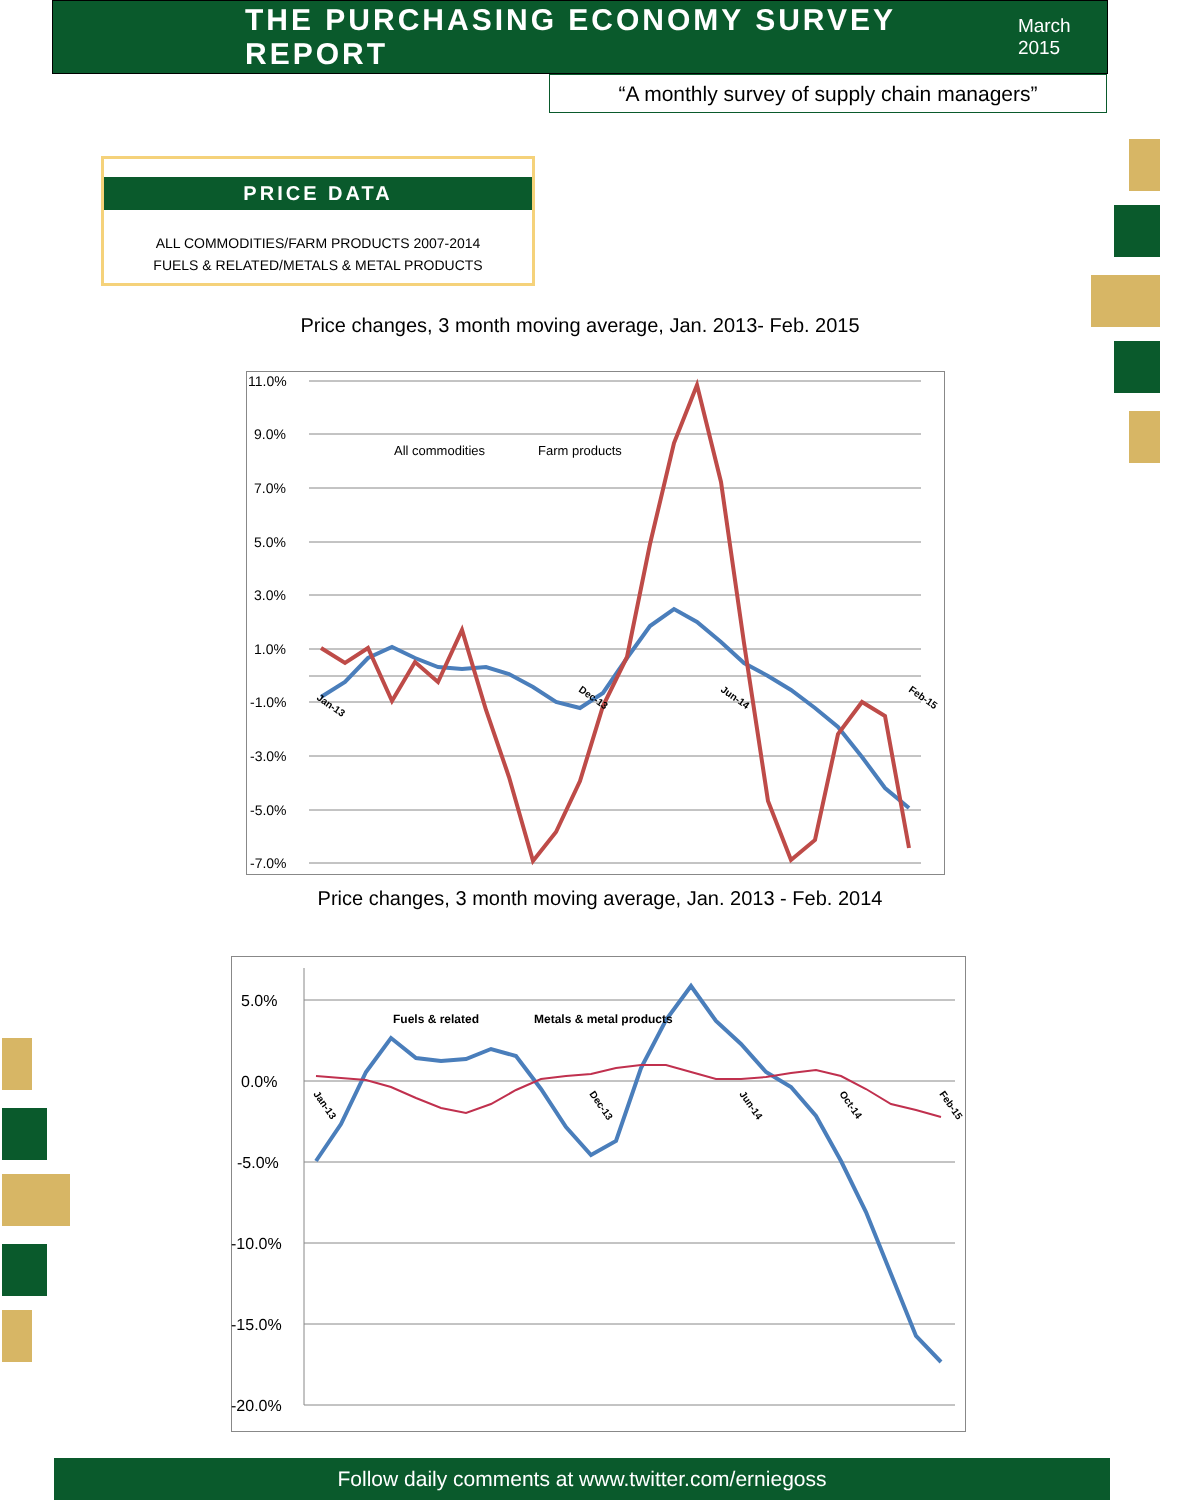THE PURCHASING ECONOMY SURVEY REPORT
March 2015
“A monthly survey of supply chain managers”
PRICE DATA
ALL COMMODITIES/FARM PRODUCTS 2007-2014
FUELS & RELATED/METALS & METAL PRODUCTS
Price changes, 3 month moving average, Jan. 2013- Feb. 2015
11.0%
9.0%
7.0%
5.0%
3.0%
1.0%
-1.0%
-3.0%
-5.0%
-7.0%
All commodities
Farm products
Jan-13
Dec-13
Jun-14
Feb-15
Price changes, 3 month moving average, Jan. 2013 - Feb. 2014
5.0%
0.0%
-5.0%
-10.0%
-15.0%
-20.0%
Fuels & related
Metals & metal products
Jan-13
Dec-13
Jun-14
Oct-14
Feb-15
Follow daily comments at www.twitter.com/erniegoss